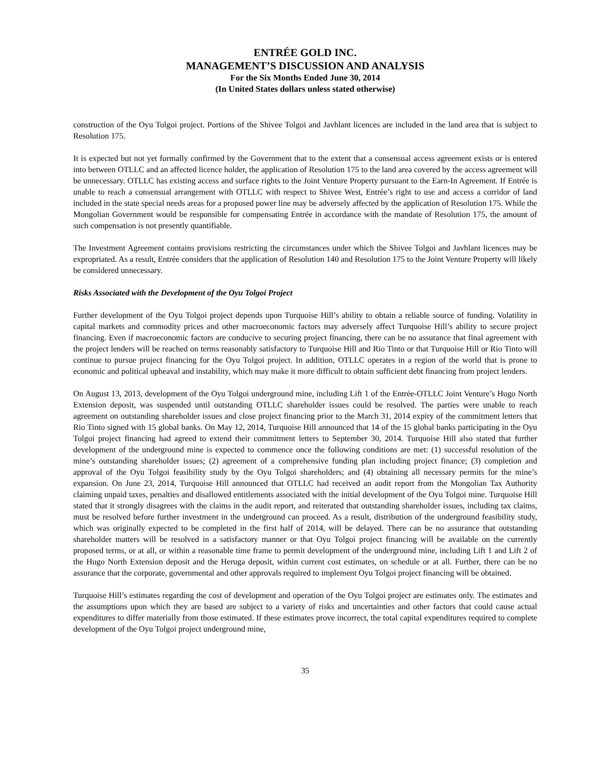ENTRÉE GOLD INC.
MANAGEMENT’S DISCUSSION AND ANALYSIS
For the Six Months Ended June 30, 2014
(In United States dollars unless stated otherwise)
construction of the Oyu Tolgoi project. Portions of the Shivee Tolgoi and Javhlant licences are included in the land area that is subject to Resolution 175.
It is expected but not yet formally confirmed by the Government that to the extent that a consensual access agreement exists or is entered into between OTLLC and an affected licence holder, the application of Resolution 175 to the land area covered by the access agreement will be unnecessary. OTLLC has existing access and surface rights to the Joint Venture Property pursuant to the Earn-In Agreement. If Entrée is unable to reach a consensual arrangement with OTLLC with respect to Shivee West, Entrée’s right to use and access a corridor of land included in the state special needs areas for a proposed power line may be adversely affected by the application of Resolution 175. While the Mongolian Government would be responsible for compensating Entrée in accordance with the mandate of Resolution 175, the amount of such compensation is not presently quantifiable.
The Investment Agreement contains provisions restricting the circumstances under which the Shivee Tolgoi and Javhlant licences may be expropriated. As a result, Entrée considers that the application of Resolution 140 and Resolution 175 to the Joint Venture Property will likely be considered unnecessary.
Risks Associated with the Development of the Oyu Tolgoi Project
Further development of the Oyu Tolgoi project depends upon Turquoise Hill’s ability to obtain a reliable source of funding. Volatility in capital markets and commodity prices and other macroeconomic factors may adversely affect Turquoise Hill’s ability to secure project financing. Even if macroeconomic factors are conducive to securing project financing, there can be no assurance that final agreement with the project lenders will be reached on terms reasonably satisfactory to Turquoise Hill and Rio Tinto or that Turquoise Hill or Rio Tinto will continue to pursue project financing for the Oyu Tolgoi project. In addition, OTLLC operates in a region of the world that is prone to economic and political upheaval and instability, which may make it more difficult to obtain sufficient debt financing from project lenders.
On August 13, 2013, development of the Oyu Tolgoi underground mine, including Lift 1 of the Entrée-OTLLC Joint Venture’s Hugo North Extension deposit, was suspended until outstanding OTLLC shareholder issues could be resolved. The parties were unable to reach agreement on outstanding shareholder issues and close project financing prior to the March 31, 2014 expiry of the commitment letters that Rio Tinto signed with 15 global banks. On May 12, 2014, Turquoise Hill announced that 14 of the 15 global banks participating in the Oyu Tolgoi project financing had agreed to extend their commitment letters to September 30, 2014. Turquoise Hill also stated that further development of the underground mine is expected to commence once the following conditions are met: (1) successful resolution of the mine’s outstanding shareholder issues; (2) agreement of a comprehensive funding plan including project finance; (3) completion and approval of the Oyu Tolgoi feasibility study by the Oyu Tolgoi shareholders; and (4) obtaining all necessary permits for the mine’s expansion. On June 23, 2014, Turquoise Hill announced that OTLLC had received an audit report from the Mongolian Tax Authority claiming unpaid taxes, penalties and disallowed entitlements associated with the initial development of the Oyu Tolgoi mine. Turquoise Hill stated that it strongly disagrees with the claims in the audit report, and reiterated that outstanding shareholder issues, including tax claims, must be resolved before further investment in the underground can proceed. As a result, distribution of the underground feasibility study, which was originally expected to be completed in the first half of 2014, will be delayed. There can be no assurance that outstanding shareholder matters will be resolved in a satisfactory manner or that Oyu Tolgoi project financing will be available on the currently proposed terms, or at all, or within a reasonable time frame to permit development of the underground mine, including Lift 1 and Lift 2 of the Hugo North Extension deposit and the Heruga deposit, within current cost estimates, on schedule or at all. Further, there can be no assurance that the corporate, governmental and other approvals required to implement Oyu Tolgoi project financing will be obtained.
Turquoise Hill’s estimates regarding the cost of development and operation of the Oyu Tolgoi project are estimates only. The estimates and the assumptions upon which they are based are subject to a variety of risks and uncertainties and other factors that could cause actual expenditures to differ materially from those estimated. If these estimates prove incorrect, the total capital expenditures required to complete development of the Oyu Tolgoi project underground mine,
35